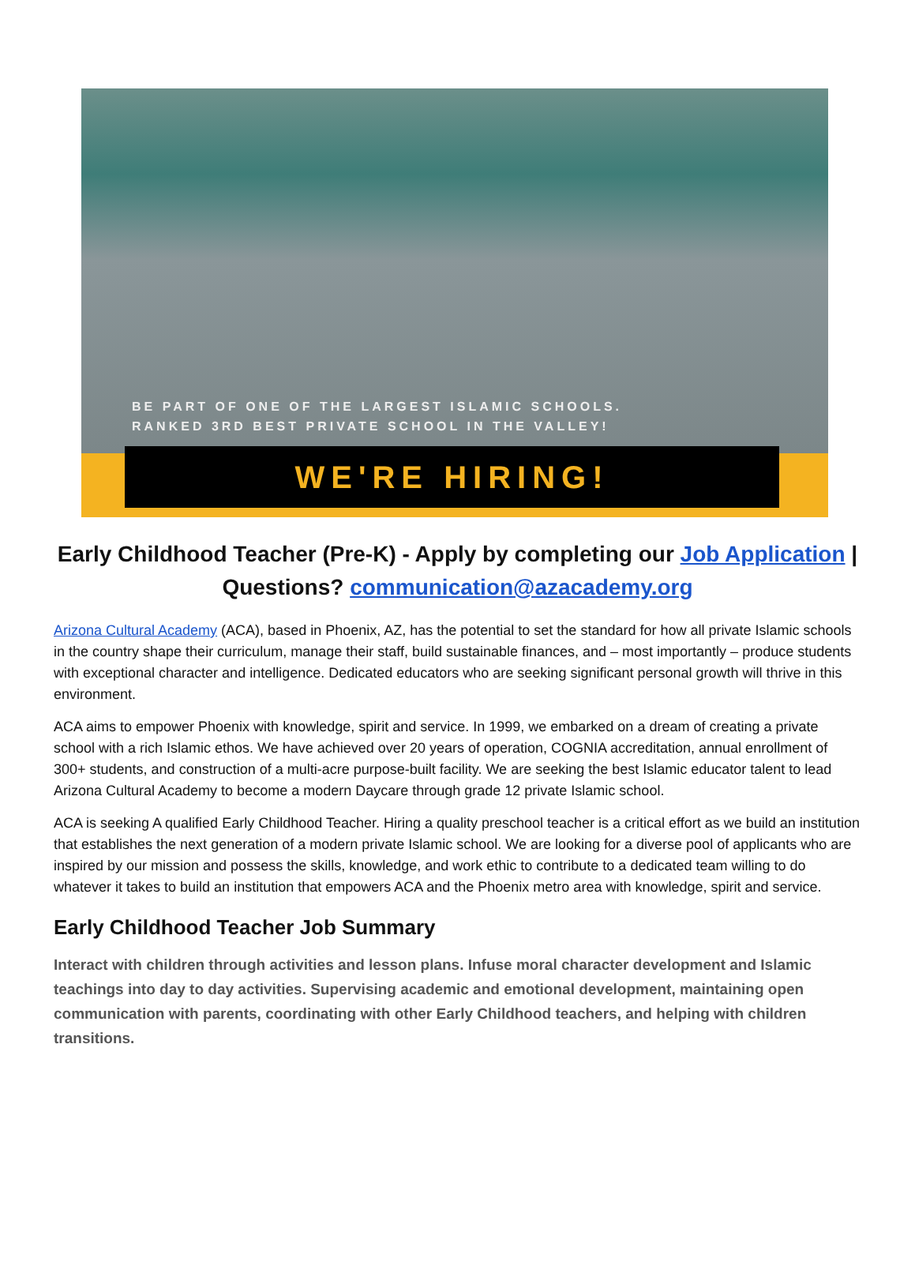BE PART OF ONE OF THE LARGEST ISLAMIC SCHOOLS.
RANKED 3RD BEST PRIVATE SCHOOL IN THE VALLEY!
WE'RE HIRING!
Early Childhood Teacher (Pre-K) - Apply by completing our Job Application | Questions? communication@azacademy.org
Arizona Cultural Academy (ACA), based in Phoenix, AZ, has the potential to set the standard for how all private Islamic schools in the country shape their curriculum, manage their staff, build sustainable finances, and – most importantly – produce students with exceptional character and intelligence. Dedicated educators who are seeking significant personal growth will thrive in this environment.
ACA aims to empower Phoenix with knowledge, spirit and service. In 1999, we embarked on a dream of creating a private school with a rich Islamic ethos. We have achieved over 20 years of operation, COGNIA accreditation, annual enrollment of 300+ students, and construction of a multi-acre purpose-built facility. We are seeking the best Islamic educator talent to lead Arizona Cultural Academy to become a modern Daycare through grade 12 private Islamic school.
ACA is seeking A qualified Early Childhood Teacher. Hiring a quality preschool teacher is a critical effort as we build an institution that establishes the next generation of a modern private Islamic school. We are looking for a diverse pool of applicants who are inspired by our mission and possess the skills, knowledge, and work ethic to contribute to a dedicated team willing to do whatever it takes to build an institution that empowers ACA and the Phoenix metro area with knowledge, spirit and service.
Early Childhood Teacher Job Summary
Interact with children through activities and lesson plans. Infuse moral character development and Islamic teachings into day to day activities. Supervising academic and emotional development, maintaining open communication with parents, coordinating with other Early Childhood teachers, and helping with children transitions.